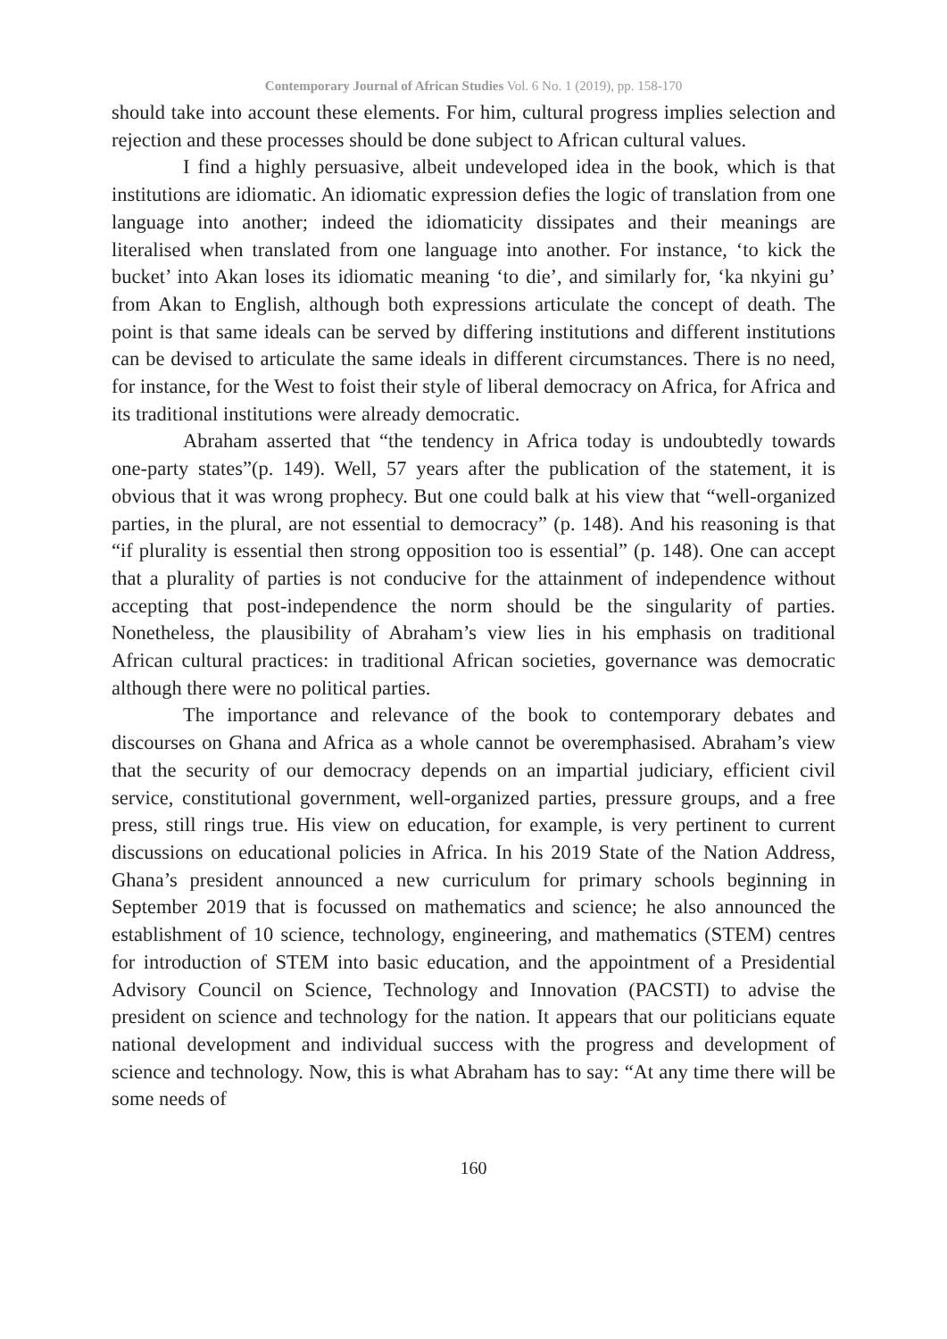Contemporary Journal of African Studies Vol. 6 No. 1 (2019), pp. 158-170
should take into account these elements. For him, cultural progress implies selection and rejection and these processes should be done subject to African cultural values.
I find a highly persuasive, albeit undeveloped idea in the book, which is that institutions are idiomatic. An idiomatic expression defies the logic of translation from one language into another; indeed the idiomaticity dissipates and their meanings are literalised when translated from one language into another. For instance, ‘to kick the bucket’ into Akan loses its idiomatic meaning ‘to die’, and similarly for, ‘ka nkyini gu’ from Akan to English, although both expressions articulate the concept of death. The point is that same ideals can be served by differing institutions and different institutions can be devised to articulate the same ideals in different circumstances. There is no need, for instance, for the West to foist their style of liberal democracy on Africa, for Africa and its traditional institutions were already democratic.
Abraham asserted that “the tendency in Africa today is undoubtedly towards one-party states”(p. 149). Well, 57 years after the publication of the statement, it is obvious that it was wrong prophecy. But one could balk at his view that “well-organized parties, in the plural, are not essential to democracy” (p. 148). And his reasoning is that “if plurality is essential then strong opposition too is essential” (p. 148). One can accept that a plurality of parties is not conducive for the attainment of independence without accepting that post-independence the norm should be the singularity of parties. Nonetheless, the plausibility of Abraham’s view lies in his emphasis on traditional African cultural practices: in traditional African societies, governance was democratic although there were no political parties.
The importance and relevance of the book to contemporary debates and discourses on Ghana and Africa as a whole cannot be overemphasised. Abraham’s view that the security of our democracy depends on an impartial judiciary, efficient civil service, constitutional government, well-organized parties, pressure groups, and a free press, still rings true. His view on education, for example, is very pertinent to current discussions on educational policies in Africa. In his 2019 State of the Nation Address, Ghana’s president announced a new curriculum for primary schools beginning in September 2019 that is focussed on mathematics and science; he also announced the establishment of 10 science, technology, engineering, and mathematics (STEM) centres for introduction of STEM into basic education, and the appointment of a Presidential Advisory Council on Science, Technology and Innovation (PACSTI) to advise the president on science and technology for the nation. It appears that our politicians equate national development and individual success with the progress and development of science and technology. Now, this is what Abraham has to say: “At any time there will be some needs of
160